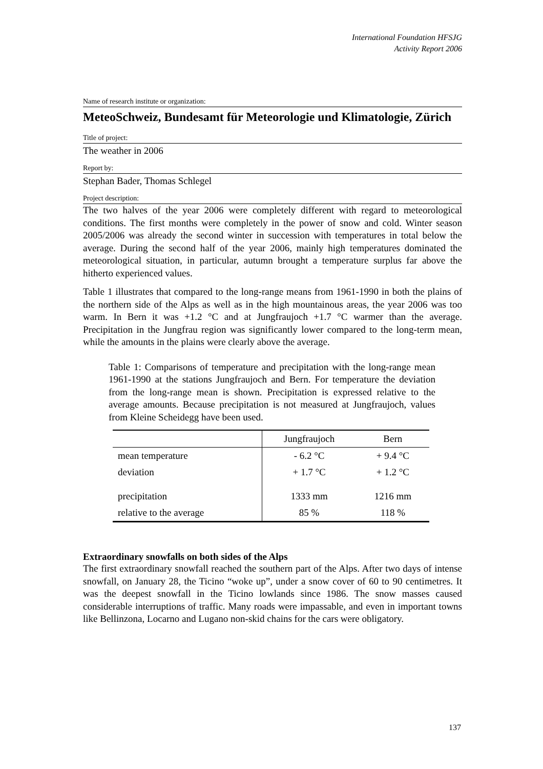International Foundation HFSJG
Activity Report 2006
Name of research institute or organization:
MeteoSchweiz, Bundesamt für Meteorologie und Klimatologie, Zürich
Title of project:
The weather in 2006
Report by:
Stephan Bader, Thomas Schlegel
Project description:
The two halves of the year 2006 were completely different with regard to meteorological conditions. The first months were completely in the power of snow and cold. Winter season 2005/2006 was already the second winter in succession with temperatures in total below the average. During the second half of the year 2006, mainly high temperatures dominated the meteorological situation, in particular, autumn brought a temperature surplus far above the hitherto experienced values.
Table 1 illustrates that compared to the long-range means from 1961-1990 in both the plains of the northern side of the Alps as well as in the high mountainous areas, the year 2006 was too warm. In Bern it was +1.2 °C and at Jungfraujoch +1.7 °C warmer than the average. Precipitation in the Jungfrau region was significantly lower compared to the long-term mean, while the amounts in the plains were clearly above the average.
Table 1: Comparisons of temperature and precipitation with the long-range mean 1961-1990 at the stations Jungfraujoch and Bern. For temperature the deviation from the long-range mean is shown. Precipitation is expressed relative to the average amounts. Because precipitation is not measured at Jungfraujoch, values from Kleine Scheidegg have been used.
| | Jungfraujoch | Bern |
| --- | --- | --- |
| mean temperature | - 6.2 °C | + 9.4 °C |
| deviation | + 1.7 °C | + 1.2 °C |
| precipitation | 1333 mm | 1216 mm |
| relative to the average | 85 % | 118 % |
Extraordinary snowfalls on both sides of the Alps
The first extraordinary snowfall reached the southern part of the Alps. After two days of intense snowfall, on January 28, the Ticino “woke up”, under a snow cover of 60 to 90 centimetres. It was the deepest snowfall in the Ticino lowlands since 1986. The snow masses caused considerable interruptions of traffic. Many roads were impassable, and even in important towns like Bellinzona, Locarno and Lugano non-skid chains for the cars were obligatory.
137